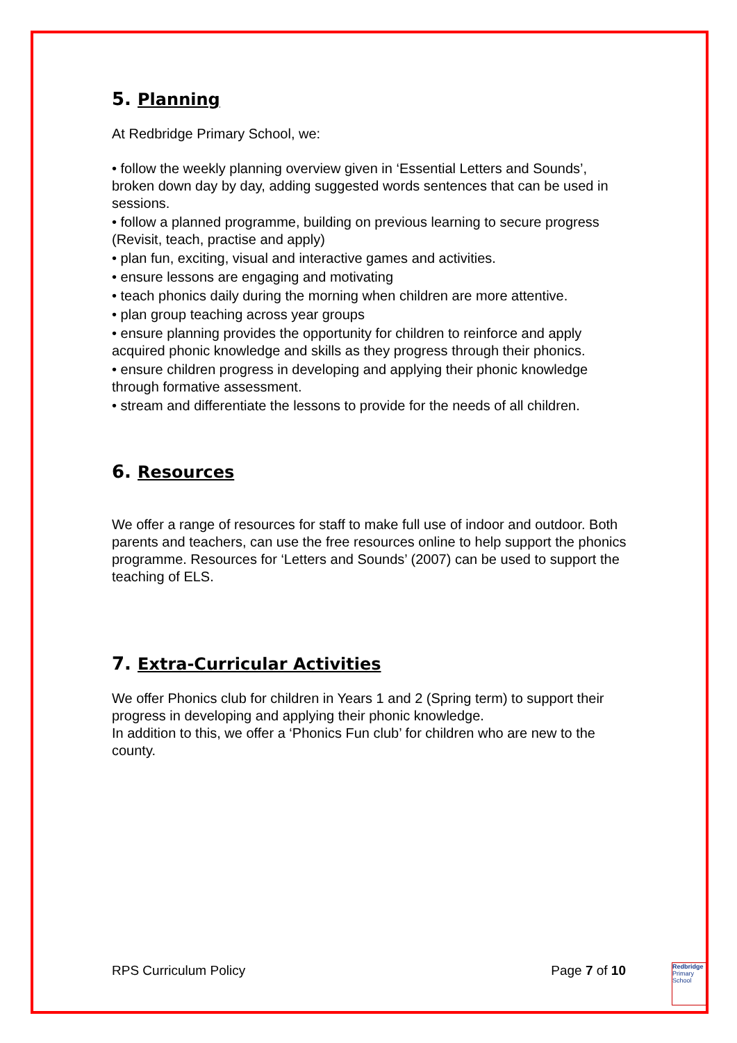5. Planning
At Redbridge Primary School, we:
• follow the weekly planning overview given in ‘Essential Letters and Sounds’, broken down day by day, adding suggested words sentences that can be used in sessions.
• follow a planned programme, building on previous learning to secure progress (Revisit, teach, practise and apply)
• plan fun, exciting, visual and interactive games and activities.
• ensure lessons are engaging and motivating
• teach phonics daily during the morning when children are more attentive.
• plan group teaching across year groups
• ensure planning provides the opportunity for children to reinforce and apply acquired phonic knowledge and skills as they progress through their phonics.
• ensure children progress in developing and applying their phonic knowledge through formative assessment.
• stream and differentiate the lessons to provide for the needs of all children.
6. Resources
We offer a range of resources for staff to make full use of indoor and outdoor. Both parents and teachers, can use the free resources online to help support the phonics programme. Resources for ‘Letters and Sounds’ (2007) can be used to support the teaching of ELS.
7. Extra-Curricular Activities
We offer Phonics club for children in Years 1 and 2 (Spring term) to support their progress in developing and applying their phonic knowledge.
In addition to this, we offer a ‘Phonics Fun club’ for children who are new to the county.
RPS Curriculum Policy Page 7 of 10
Redbridge
Primary School